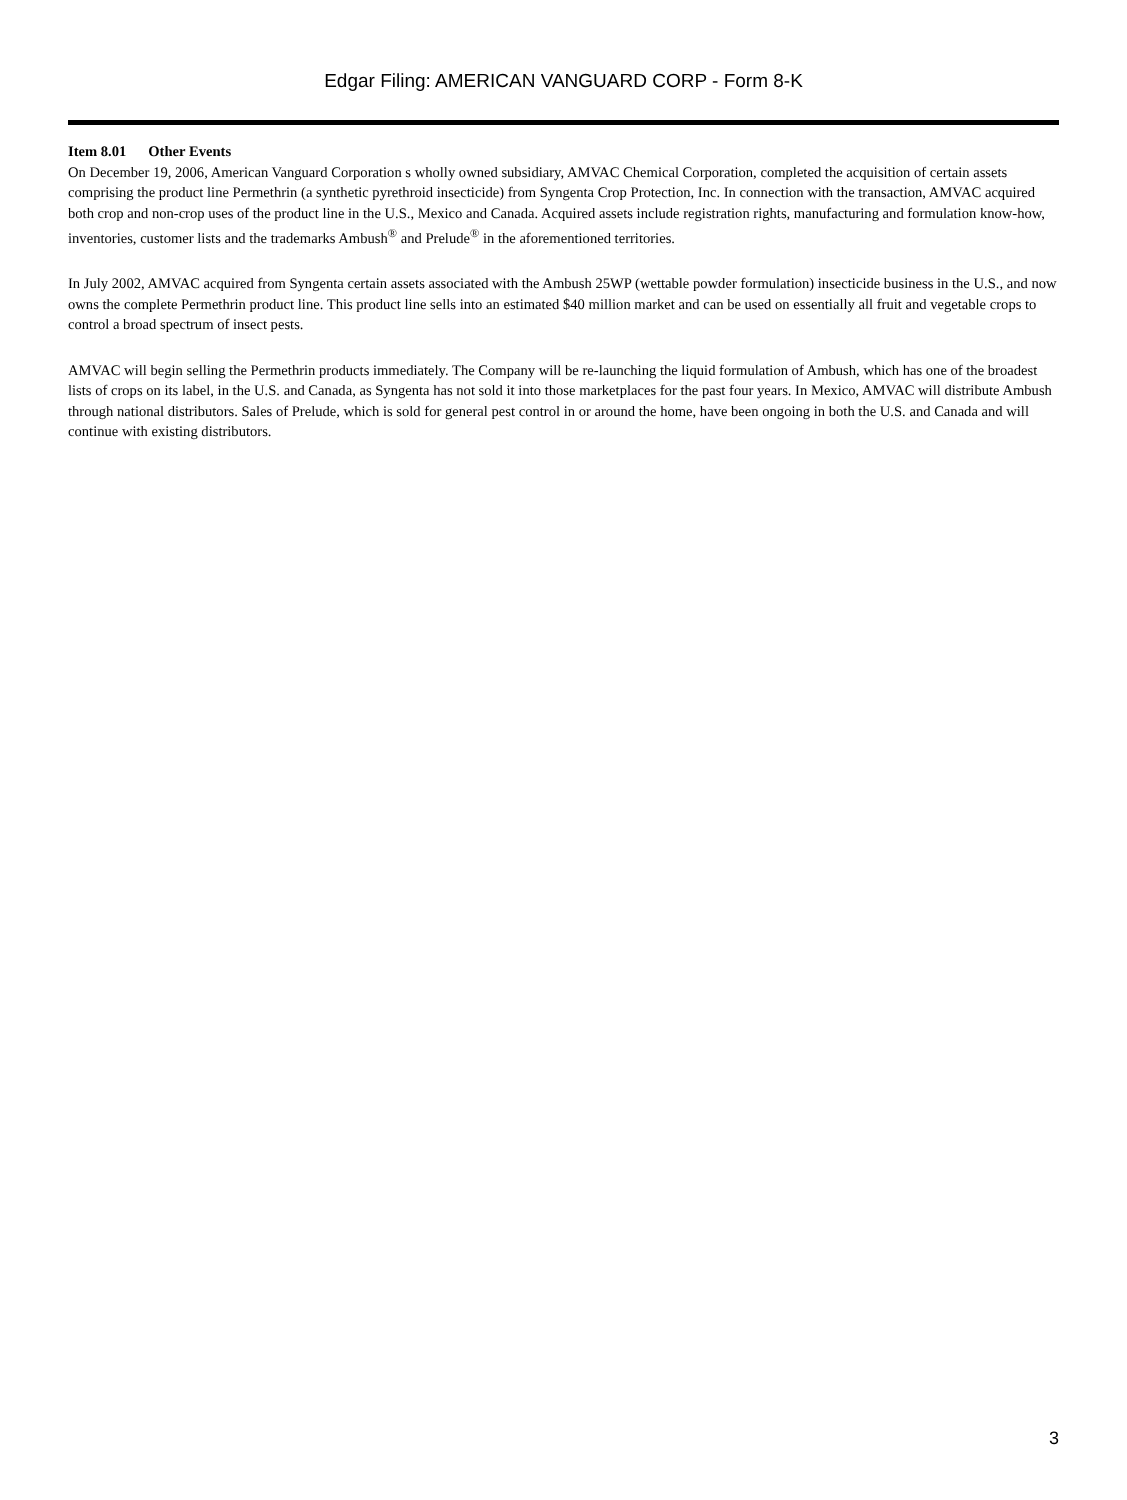Edgar Filing: AMERICAN VANGUARD CORP - Form 8-K
Item 8.01 Other Events
On December 19, 2006, American Vanguard Corporation s wholly owned subsidiary, AMVAC Chemical Corporation, completed the acquisition of certain assets comprising the product line Permethrin (a synthetic pyrethroid insecticide) from Syngenta Crop Protection, Inc. In connection with the transaction, AMVAC acquired both crop and non-crop uses of the product line in the U.S., Mexico and Canada. Acquired assets include registration rights, manufacturing and formulation know-how, inventories, customer lists and the trademarks Ambush<sup>®</sup> and Prelude<sup>®</sup> in the aforementioned territories.
In July 2002, AMVAC acquired from Syngenta certain assets associated with the Ambush 25WP (wettable powder formulation) insecticide business in the U.S., and now owns the complete Permethrin product line. This product line sells into an estimated $40 million market and can be used on essentially all fruit and vegetable crops to control a broad spectrum of insect pests.
AMVAC will begin selling the Permethrin products immediately. The Company will be re-launching the liquid formulation of Ambush, which has one of the broadest lists of crops on its label, in the U.S. and Canada, as Syngenta has not sold it into those marketplaces for the past four years. In Mexico, AMVAC will distribute Ambush through national distributors. Sales of Prelude, which is sold for general pest control in or around the home, have been ongoing in both the U.S. and Canada and will continue with existing distributors.
3